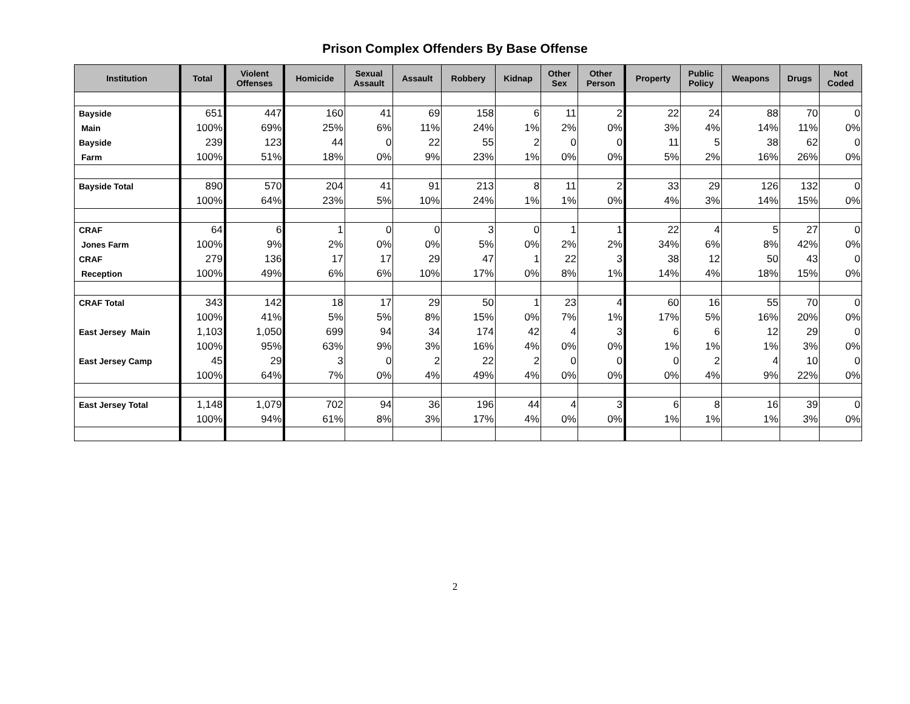Prison Complex Offenders By Base Offense
| Institution | Total | Violent Offenses | Homicide | Sexual Assault | Assault | Robbery | Kidnap | Other Sex | Other Person | Property | Public Policy | Weapons | Drugs | Not Coded |
| --- | --- | --- | --- | --- | --- | --- | --- | --- | --- | --- | --- | --- | --- | --- |
| Bayside | 651 | 447 | 160 | 41 | 69 | 158 | 6 | 11 | 2 | 22 | 24 | 88 | 70 | 0 |
| Main | 100% | 69% | 25% | 6% | 11% | 24% | 1% | 2% | 0% | 3% | 4% | 14% | 11% | 0% |
| Bayside | 239 | 123 | 44 | 0 | 22 | 55 | 2 | 0 | 0 | 11 | 5 | 38 | 62 | 0 |
| Farm | 100% | 51% | 18% | 0% | 9% | 23% | 1% | 0% | 0% | 5% | 2% | 16% | 26% | 0% |
| Bayside Total | 890 | 570 | 204 | 41 | 91 | 213 | 8 | 11 | 2 | 33 | 29 | 126 | 132 | 0 |
| | 100% | 64% | 23% | 5% | 10% | 24% | 1% | 1% | 0% | 4% | 3% | 14% | 15% | 0% |
| CRAF | 64 | 6 | 1 | 0 | 0 | 3 | 0 | 1 | 1 | 22 | 4 | 5 | 27 | 0 |
| Jones Farm | 100% | 9% | 2% | 0% | 0% | 5% | 0% | 2% | 2% | 34% | 6% | 8% | 42% | 0% |
| CRAF | 279 | 136 | 17 | 17 | 29 | 47 | 1 | 22 | 3 | 38 | 12 | 50 | 43 | 0 |
| Reception | 100% | 49% | 6% | 6% | 10% | 17% | 0% | 8% | 1% | 14% | 4% | 18% | 15% | 0% |
| CRAF Total | 343 | 142 | 18 | 17 | 29 | 50 | 1 | 23 | 4 | 60 | 16 | 55 | 70 | 0 |
| | 100% | 41% | 5% | 5% | 8% | 15% | 0% | 7% | 1% | 17% | 5% | 16% | 20% | 0% |
| East Jersey Main | 1,103 | 1,050 | 699 | 94 | 34 | 174 | 42 | 4 | 3 | 6 | 6 | 12 | 29 | 0 |
| | 100% | 95% | 63% | 9% | 3% | 16% | 4% | 0% | 0% | 1% | 1% | 1% | 3% | 0% |
| East Jersey Camp | 45 | 29 | 3 | 0 | 2 | 22 | 2 | 0 | 0 | 0 | 2 | 4 | 10 | 0 |
| | 100% | 64% | 7% | 0% | 4% | 49% | 4% | 0% | 0% | 0% | 4% | 9% | 22% | 0% |
| East Jersey Total | 1,148 | 1,079 | 702 | 94 | 36 | 196 | 44 | 4 | 3 | 6 | 8 | 16 | 39 | 0 |
| | 100% | 94% | 61% | 8% | 3% | 17% | 4% | 0% | 0% | 1% | 1% | 1% | 3% | 0% |
2